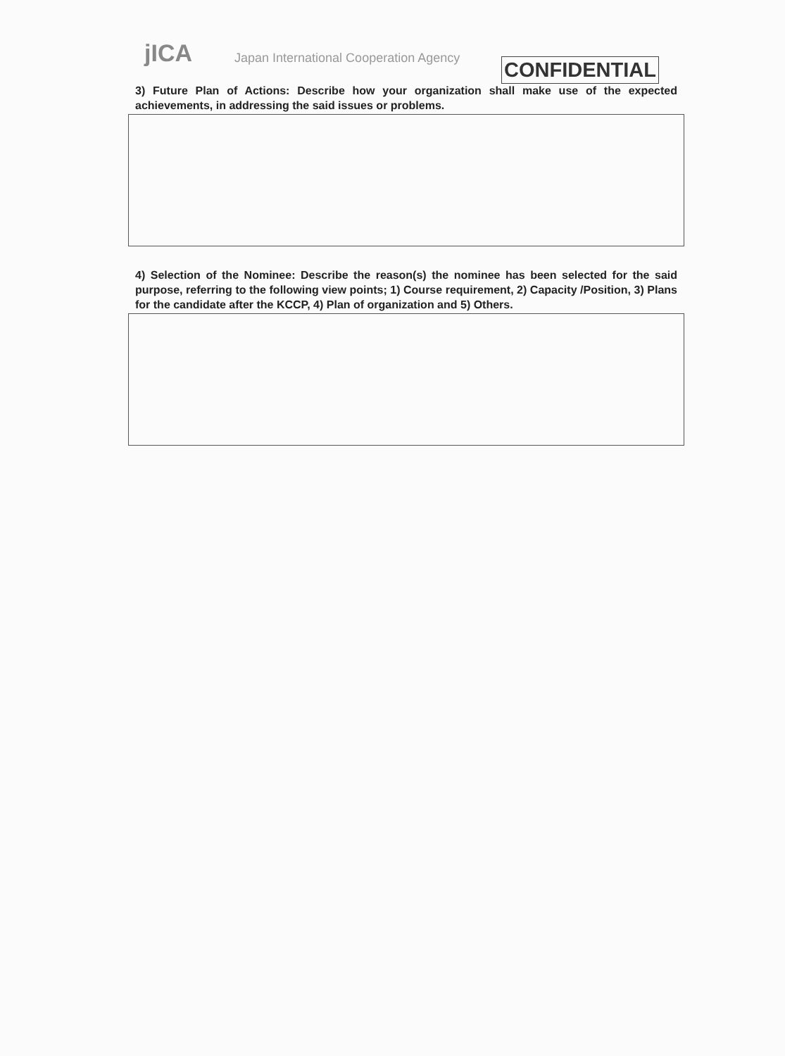jICA
Japan International Cooperation Agency
CONFIDENTIAL
3) Future Plan of Actions: Describe how your organization shall make use of the expected achievements, in addressing the said issues or problems.
4) Selection of the Nominee: Describe the reason(s) the nominee has been selected for the said purpose, referring to the following view points; 1) Course requirement, 2) Capacity /Position, 3) Plans for the candidate after the KCCP, 4) Plan of organization and 5) Others.